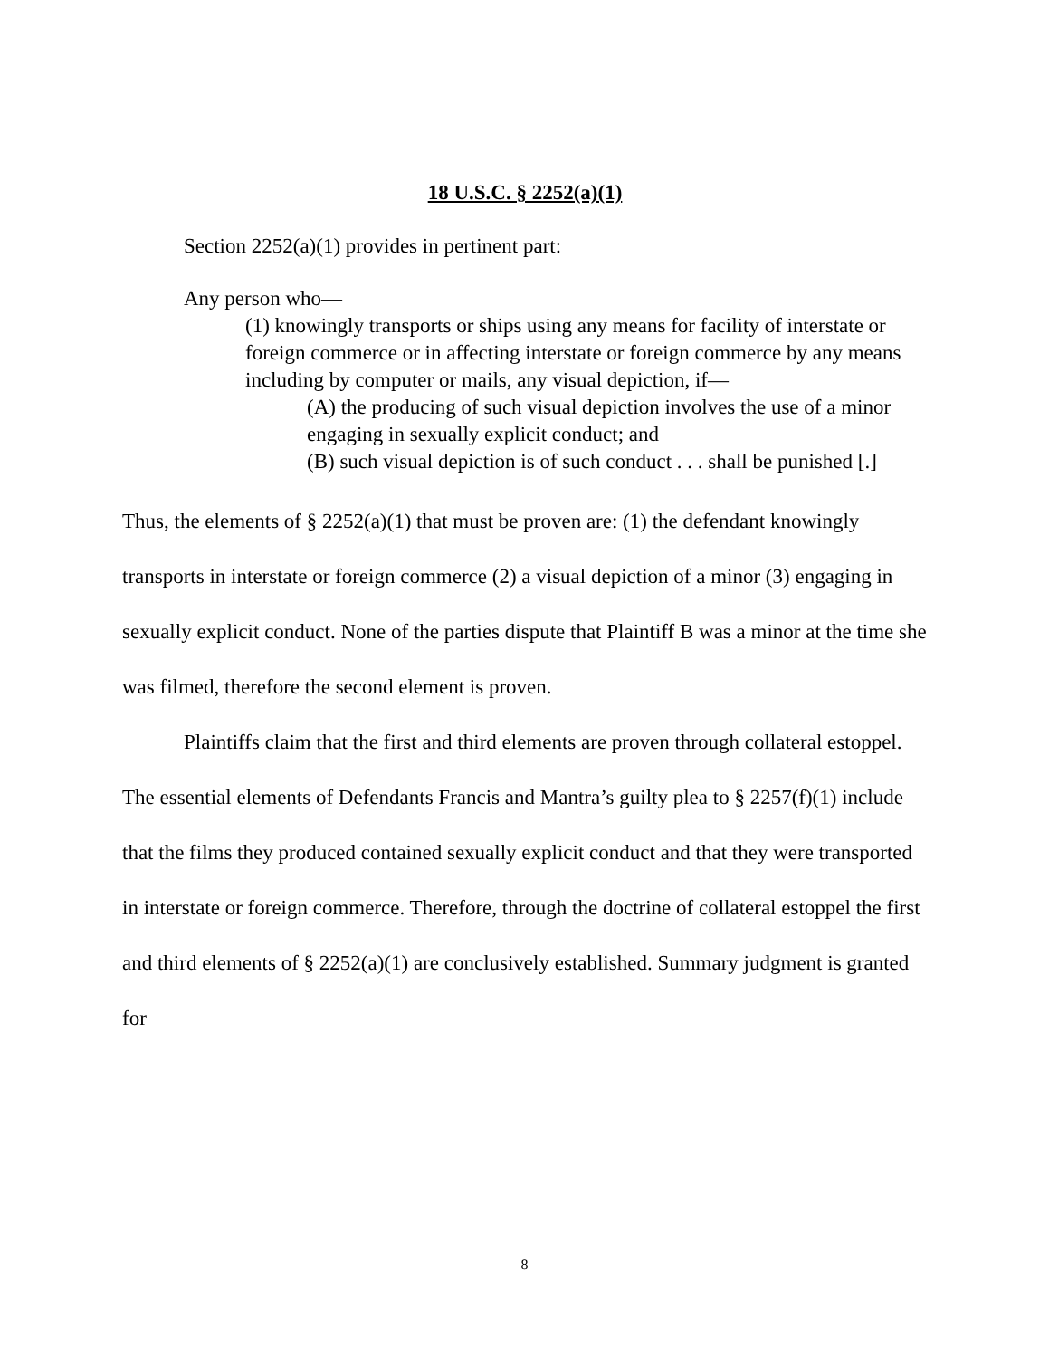18 U.S.C. § 2252(a)(1)
Section 2252(a)(1) provides in pertinent part:
Any person who—
(1) knowingly transports or ships using any means for facility of interstate or foreign commerce or in affecting interstate or foreign commerce by any means including by computer or mails, any visual depiction, if—
(A) the producing of such visual depiction involves the use of a minor engaging in sexually explicit conduct; and
(B) such visual depiction is of such conduct . . . shall be punished [.]
Thus, the elements of § 2252(a)(1) that must be proven are: (1) the defendant knowingly transports in interstate or foreign commerce (2) a visual depiction of a minor (3) engaging in sexually explicit conduct. None of the parties dispute that Plaintiff B was a minor at the time she was filmed, therefore the second element is proven.
Plaintiffs claim that the first and third elements are proven through collateral estoppel. The essential elements of Defendants Francis and Mantra’s guilty plea to § 2257(f)(1) include that the films they produced contained sexually explicit conduct and that they were transported in interstate or foreign commerce. Therefore, through the doctrine of collateral estoppel the first and third elements of § 2252(a)(1) are conclusively established. Summary judgment is granted for
8